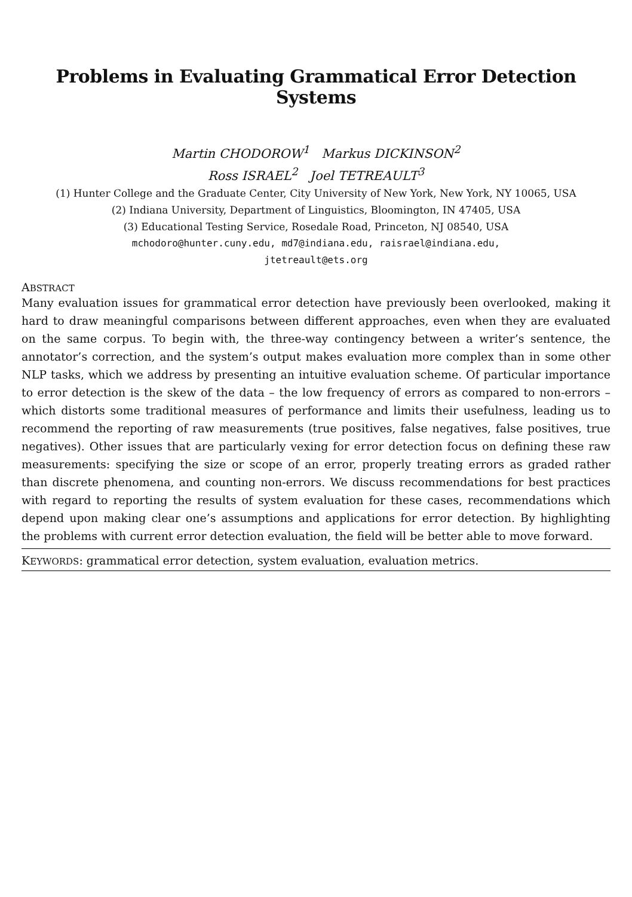Problems in Evaluating Grammatical Error Detection Systems
Martin CHODOROW<sup>1</sup> Markus DICKINSON<sup>2</sup>
Ross ISRAEL<sup>2</sup> Joel TETREAULT<sup>3</sup>
(1) Hunter College and the Graduate Center, City University of New York, New York, NY 10065, USA
(2) Indiana University, Department of Linguistics, Bloomington, IN 47405, USA
(3) Educational Testing Service, Rosedale Road, Princeton, NJ 08540, USA
mchodoro@hunter.cuny.edu, md7@indiana.edu, raisrael@indiana.edu,
jtetreault@ets.org
ABSTRACT
Many evaluation issues for grammatical error detection have previously been overlooked, making it hard to draw meaningful comparisons between different approaches, even when they are evaluated on the same corpus. To begin with, the three-way contingency between a writer’s sentence, the annotator’s correction, and the system’s output makes evaluation more complex than in some other NLP tasks, which we address by presenting an intuitive evaluation scheme. Of particular importance to error detection is the skew of the data – the low frequency of errors as compared to non-errors – which distorts some traditional measures of performance and limits their usefulness, leading us to recommend the reporting of raw measurements (true positives, false negatives, false positives, true negatives). Other issues that are particularly vexing for error detection focus on defining these raw measurements: specifying the size or scope of an error, properly treating errors as graded rather than discrete phenomena, and counting non-errors. We discuss recommendations for best practices with regard to reporting the results of system evaluation for these cases, recommendations which depend upon making clear one’s assumptions and applications for error detection. By highlighting the problems with current error detection evaluation, the field will be better able to move forward.
KEYWORDS: grammatical error detection, system evaluation, evaluation metrics.